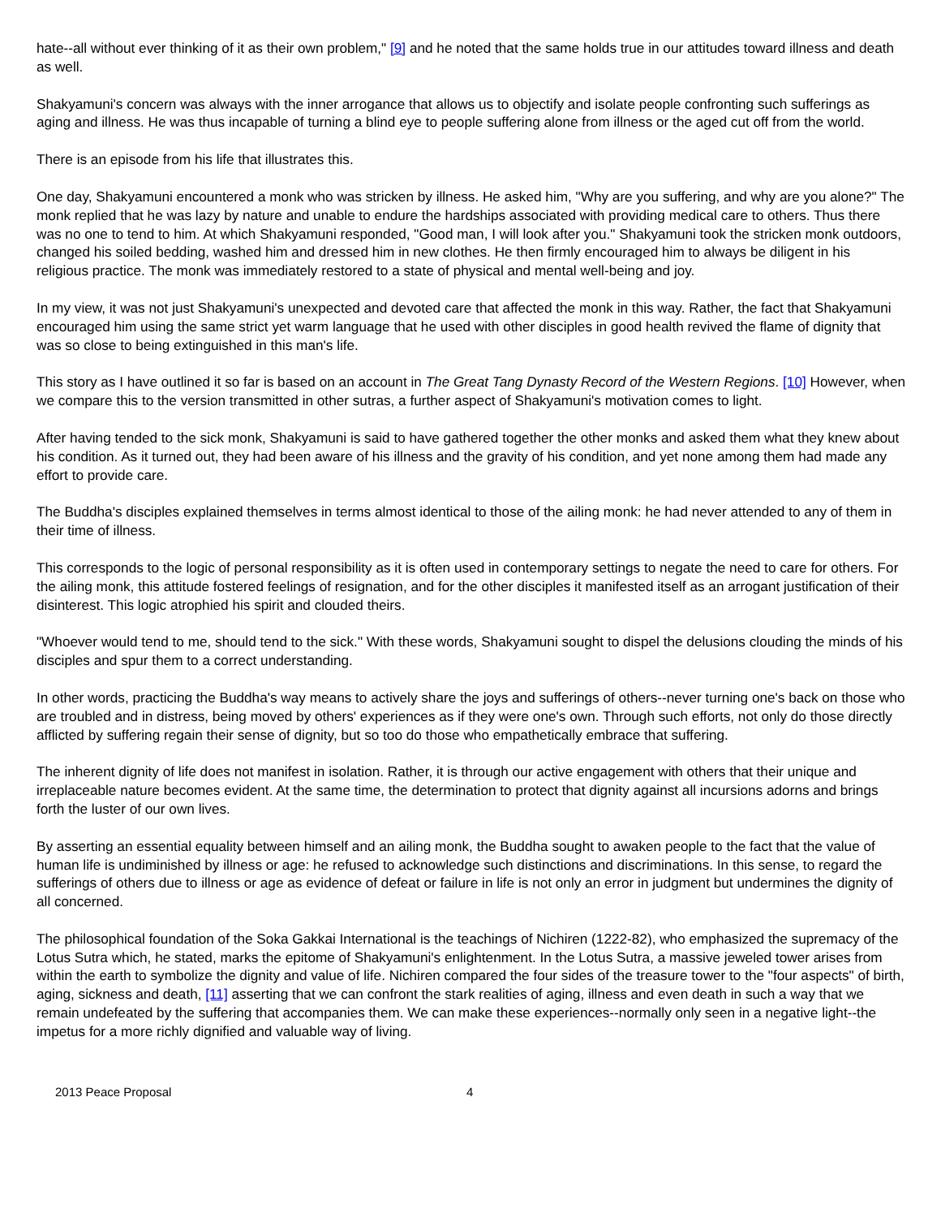hate--all without ever thinking of it as their own problem," [9] and he noted that the same holds true in our attitudes toward illness and death as well.
Shakyamuni's concern was always with the inner arrogance that allows us to objectify and isolate people confronting such sufferings as aging and illness. He was thus incapable of turning a blind eye to people suffering alone from illness or the aged cut off from the world.
There is an episode from his life that illustrates this.
One day, Shakyamuni encountered a monk who was stricken by illness. He asked him, "Why are you suffering, and why are you alone?" The monk replied that he was lazy by nature and unable to endure the hardships associated with providing medical care to others. Thus there was no one to tend to him. At which Shakyamuni responded, "Good man, I will look after you." Shakyamuni took the stricken monk outdoors, changed his soiled bedding, washed him and dressed him in new clothes. He then firmly encouraged him to always be diligent in his religious practice. The monk was immediately restored to a state of physical and mental well-being and joy.
In my view, it was not just Shakyamuni's unexpected and devoted care that affected the monk in this way. Rather, the fact that Shakyamuni encouraged him using the same strict yet warm language that he used with other disciples in good health revived the flame of dignity that was so close to being extinguished in this man's life.
This story as I have outlined it so far is based on an account in The Great Tang Dynasty Record of the Western Regions. [10] However, when we compare this to the version transmitted in other sutras, a further aspect of Shakyamuni's motivation comes to light.
After having tended to the sick monk, Shakyamuni is said to have gathered together the other monks and asked them what they knew about his condition. As it turned out, they had been aware of his illness and the gravity of his condition, and yet none among them had made any effort to provide care.
The Buddha's disciples explained themselves in terms almost identical to those of the ailing monk: he had never attended to any of them in their time of illness.
This corresponds to the logic of personal responsibility as it is often used in contemporary settings to negate the need to care for others. For the ailing monk, this attitude fostered feelings of resignation, and for the other disciples it manifested itself as an arrogant justification of their disinterest. This logic atrophied his spirit and clouded theirs.
"Whoever would tend to me, should tend to the sick." With these words, Shakyamuni sought to dispel the delusions clouding the minds of his disciples and spur them to a correct understanding.
In other words, practicing the Buddha's way means to actively share the joys and sufferings of others--never turning one's back on those who are troubled and in distress, being moved by others' experiences as if they were one's own. Through such efforts, not only do those directly afflicted by suffering regain their sense of dignity, but so too do those who empathetically embrace that suffering.
The inherent dignity of life does not manifest in isolation. Rather, it is through our active engagement with others that their unique and irreplaceable nature becomes evident. At the same time, the determination to protect that dignity against all incursions adorns and brings forth the luster of our own lives.
By asserting an essential equality between himself and an ailing monk, the Buddha sought to awaken people to the fact that the value of human life is undiminished by illness or age: he refused to acknowledge such distinctions and discriminations. In this sense, to regard the sufferings of others due to illness or age as evidence of defeat or failure in life is not only an error in judgment but undermines the dignity of all concerned.
The philosophical foundation of the Soka Gakkai International is the teachings of Nichiren (1222-82), who emphasized the supremacy of the Lotus Sutra which, he stated, marks the epitome of Shakyamuni's enlightenment. In the Lotus Sutra, a massive jeweled tower arises from within the earth to symbolize the dignity and value of life. Nichiren compared the four sides of the treasure tower to the "four aspects" of birth, aging, sickness and death, [11] asserting that we can confront the stark realities of aging, illness and even death in such a way that we remain undefeated by the suffering that accompanies them. We can make these experiences--normally only seen in a negative light--the impetus for a more richly dignified and valuable way of living.
2013 Peace Proposal 4